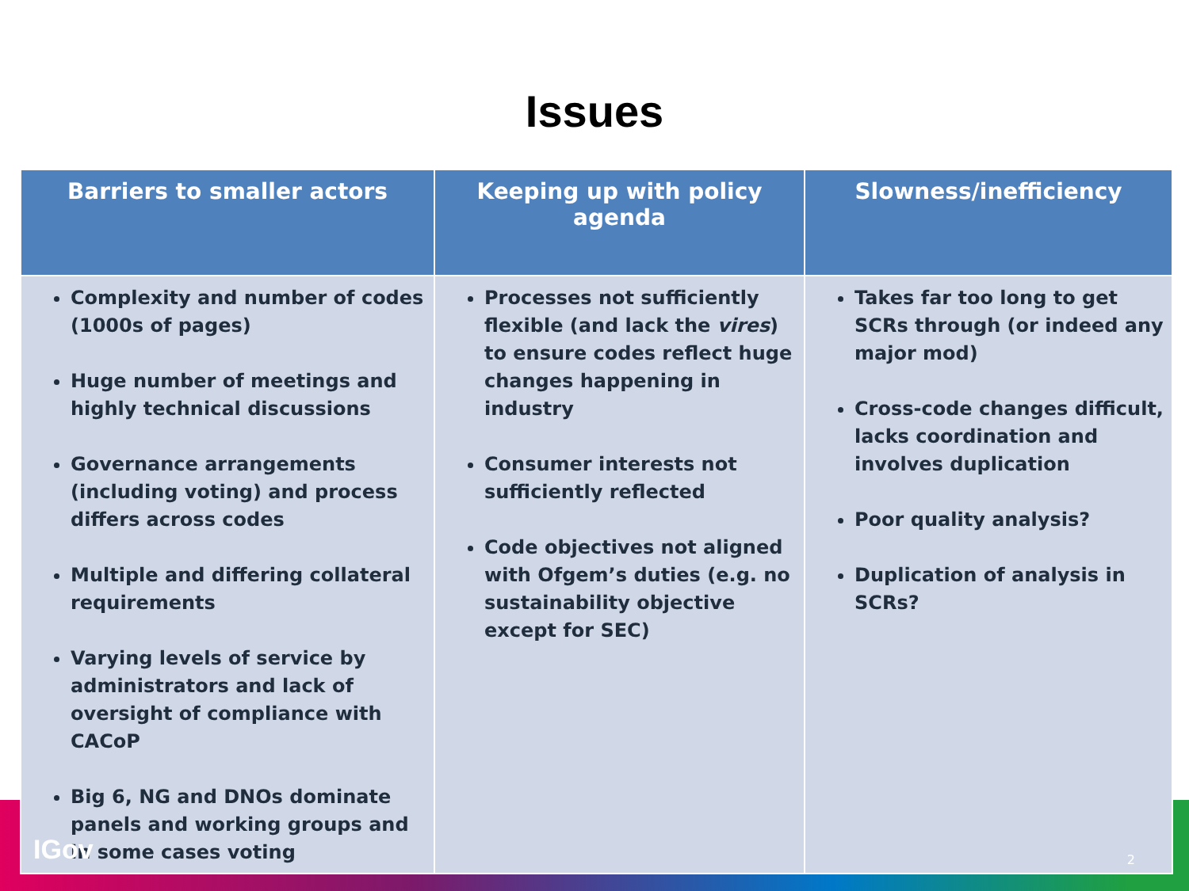Issues
| Barriers to smaller actors | Keeping up with policy agenda | Slowness/inefficiency |
| --- | --- | --- |
| Complexity and number of codes (1000s of pages) Huge number of meetings and highly technical discussions Governance arrangements (including voting) and process differs across codes Multiple and differing collateral requirements Varying levels of service by administrators and lack of oversight of compliance with CACoP Big 6, NG and DNOs dominate panels and working groups and in some cases voting | Processes not sufficiently flexible (and lack the vires ) to ensure codes reflect huge changes happening in industry Consumer interests not sufficiently reflected Code objectives not aligned with Ofgem’s duties (e.g. no sustainability objective except for SEC) | Takes far too long to get SCRs through (or indeed any major mod) Cross-code changes difficult, lacks coordination and involves duplication Poor quality analysis? Duplication of analysis in SCRs? |
IGov 2